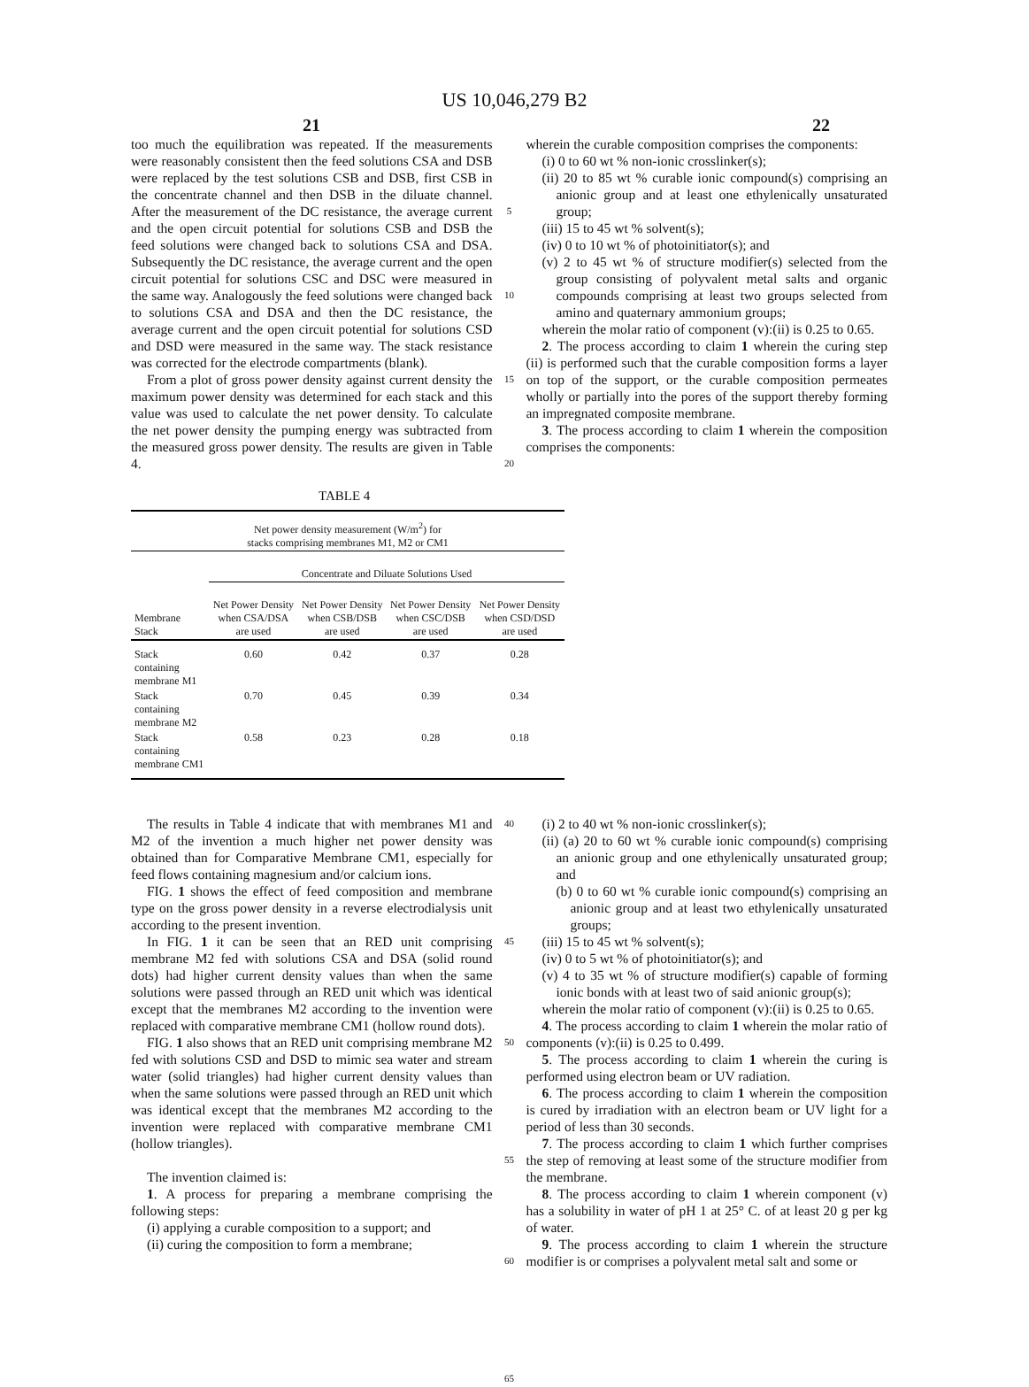US 10,046,279 B2
21 22
too much the equilibration was repeated. If the measurements were reasonably consistent then the feed solutions CSA and DSB were replaced by the test solutions CSB and DSB, first CSB in the concentrate channel and then DSB in the diluate channel. After the measurement of the DC resistance, the average current and the open circuit potential for solutions CSB and DSB the feed solutions were changed back to solutions CSA and DSA. Subsequently the DC resistance, the average current and the open circuit potential for solutions CSC and DSC were measured in the same way. Analogously the feed solutions were changed back to solutions CSA and DSA and then the DC resistance, the average current and the open circuit potential for solutions CSD and DSD were measured in the same way. The stack resistance was corrected for the electrode compartments (blank).
From a plot of gross power density against current density the maximum power density was determined for each stack and this value was used to calculate the net power density. To calculate the net power density the pumping energy was subtracted from the measured gross power density. The results are given in Table 4.
5
10
15
20
wherein the curable composition comprises the components:
(i) 0 to 60 wt % non-ionic crosslinker(s);
(ii) 20 to 85 wt % curable ionic compound(s) comprising an anionic group and at least one ethylenically unsaturated group;
(iii) 15 to 45 wt % solvent(s);
(iv) 0 to 10 wt % of photoinitiator(s); and
(v) 2 to 45 wt % of structure modifier(s) selected from the group consisting of polyvalent metal salts and organic compounds comprising at least two groups selected from amino and quaternary ammonium groups;
wherein the molar ratio of component (v):(ii) is 0.25 to 0.65.
2. The process according to claim 1 wherein the curing step (ii) is performed such that the curable composition forms a layer on top of the support, or the curable composition permeates wholly or partially into the pores of the support thereby forming an impregnated composite membrane.
3. The process according to claim 1 wherein the composition comprises the components:
TABLE 4
| Net power density measurement (W/m<sup>2</sup>) for stacks comprising membranes M1, M2 or CM1 | | | | |
| | Concentrate and Diluate Solutions Used | | | |
| Membrane Stack | Net Power Density when CSA/DSA are used | Net Power Density when CSB/DSB are used | Net Power Density when CSC/DSB are used | Net Power Density when CSD/DSD are used |
| Stack containing membrane M1 | 0.60 | 0.42 | 0.37 | 0.28 |
| Stack containing membrane M2 | 0.70 | 0.45 | 0.39 | 0.34 |
| Stack containing membrane CM1 | 0.58 | 0.23 | 0.28 | 0.18 |
The results in Table 4 indicate that with membranes M1 and M2 of the invention a much higher net power density was obtained than for Comparative Membrane CM1, especially for feed flows containing magnesium and/or calcium ions.
FIG. 1 shows the effect of feed composition and membrane type on the gross power density in a reverse electrodialysis unit according to the present invention.
In FIG. 1 it can be seen that an RED unit comprising membrane M2 fed with solutions CSA and DSA (solid round dots) had higher current density values than when the same solutions were passed through an RED unit which was identical except that the membranes M2 according to the invention were replaced with comparative membrane CM1 (hollow round dots).
FIG. 1 also shows that an RED unit comprising membrane M2 fed with solutions CSD and DSD to mimic sea water and stream water (solid triangles) had higher current density values than when the same solutions were passed through an RED unit which was identical except that the membranes M2 according to the invention were replaced with comparative membrane CM1 (hollow triangles).
The invention claimed is:
1. A process for preparing a membrane comprising the following steps:
(i) applying a curable composition to a support; and
(ii) curing the composition to form a membrane;
40
45
50
55
60
65
(i) 2 to 40 wt % non-ionic crosslinker(s);
(ii) (a) 20 to 60 wt % curable ionic compound(s) comprising an anionic group and one ethylenically unsaturated group; and
(b) 0 to 60 wt % curable ionic compound(s) comprising an anionic group and at least two ethylenically unsaturated groups;
(iii) 15 to 45 wt % solvent(s);
(iv) 0 to 5 wt % of photoinitiator(s); and
(v) 4 to 35 wt % of structure modifier(s) capable of forming ionic bonds with at least two of said anionic group(s);
wherein the molar ratio of component (v):(ii) is 0.25 to 0.65.
4. The process according to claim 1 wherein the molar ratio of components (v):(ii) is 0.25 to 0.499.
5. The process according to claim 1 wherein the curing is performed using electron beam or UV radiation.
6. The process according to claim 1 wherein the composition is cured by irradiation with an electron beam or UV light for a period of less than 30 seconds.
7. The process according to claim 1 which further comprises the step of removing at least some of the structure modifier from the membrane.
8. The process according to claim 1 wherein component (v) has a solubility in water of pH 1 at 25° C. of at least 20 g per kg of water.
9. The process according to claim 1 wherein the structure modifier is or comprises a polyvalent metal salt and some or